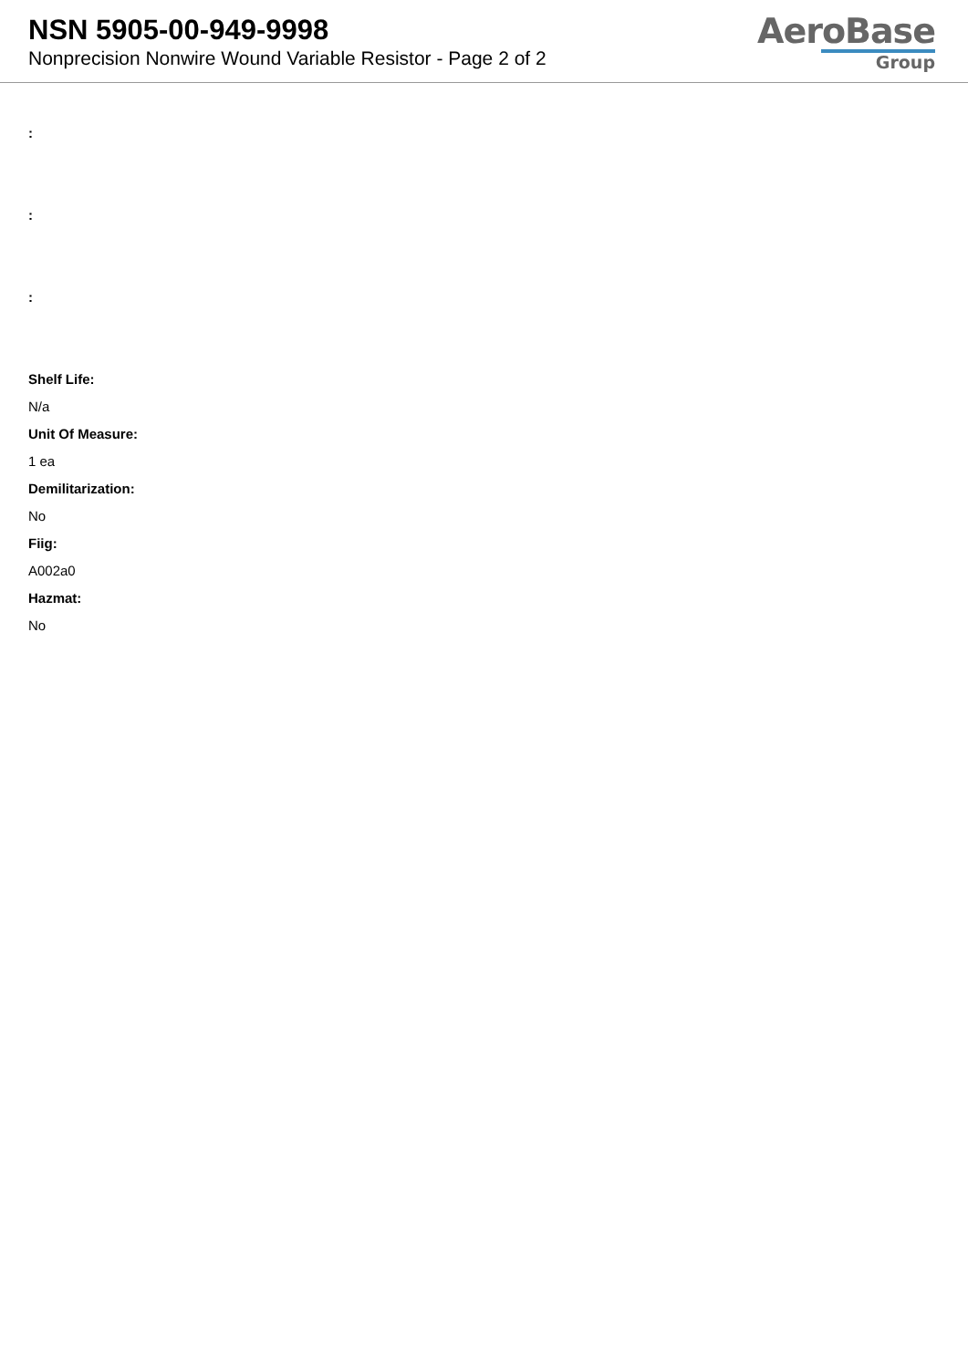NSN 5905-00-949-9998
Nonprecision Nonwire Wound Variable Resistor - Page 2 of 2
AeroBase
Group
:
:
:
Shelf Life:
N/a
Unit Of Measure:
1 ea
Demilitarization:
No
Fiig:
A002a0
Hazmat:
No